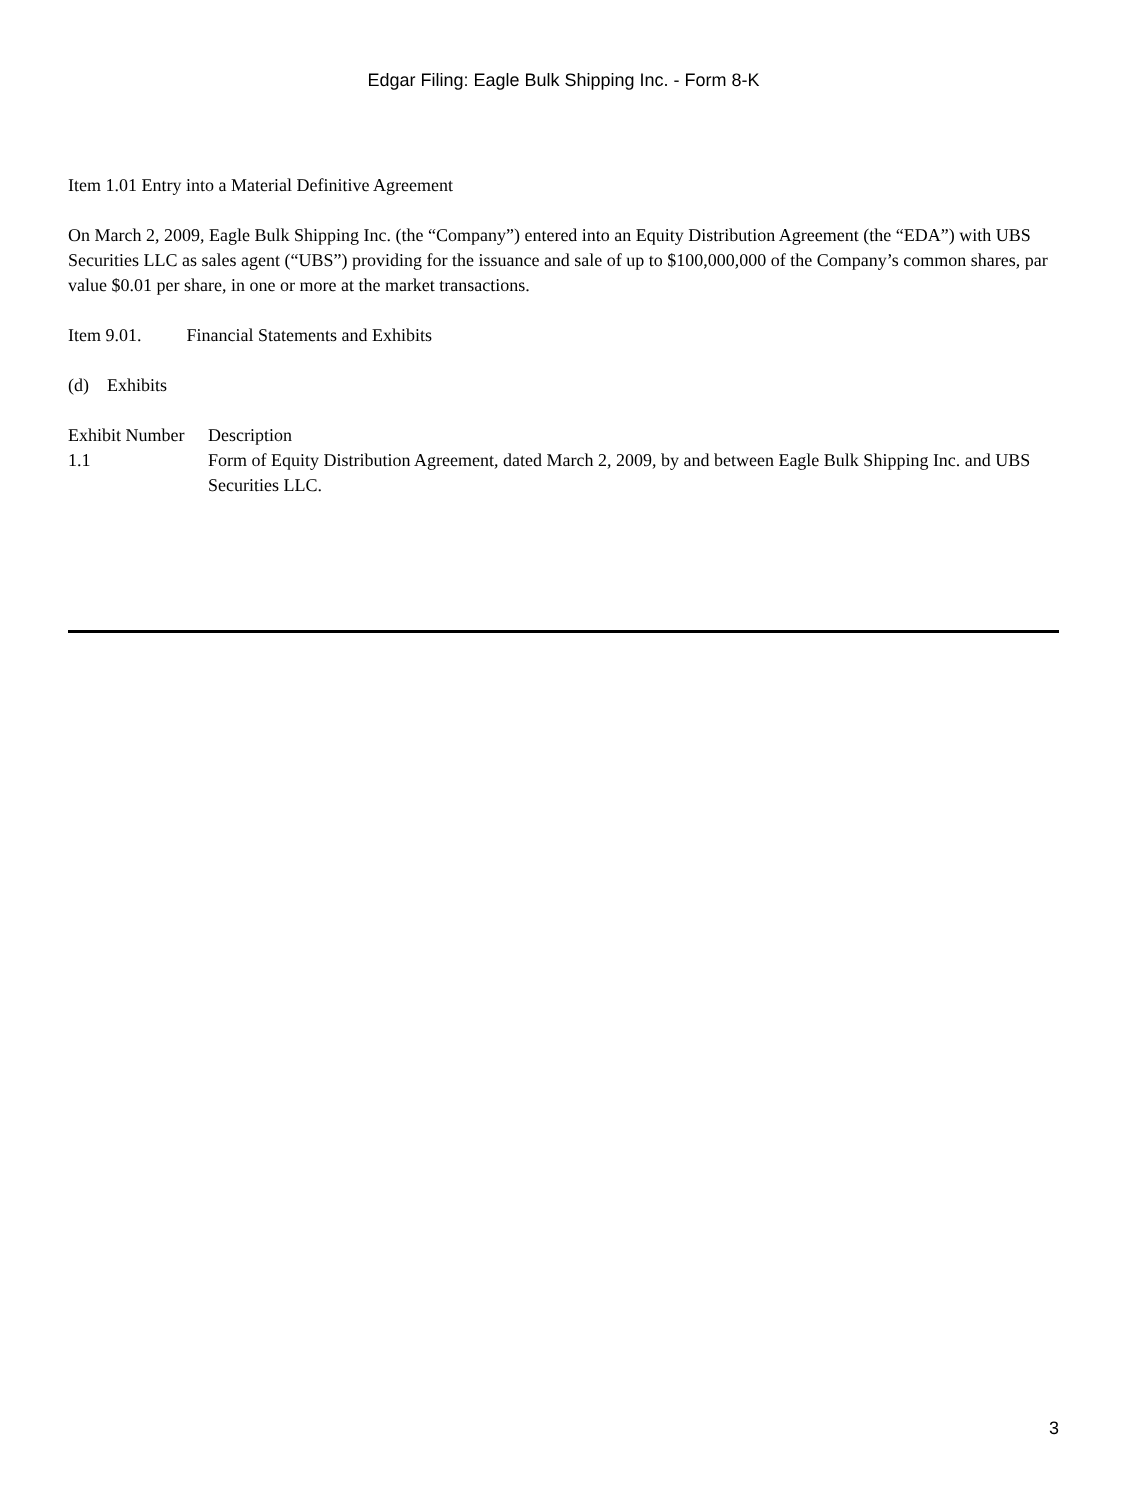Edgar Filing: Eagle Bulk Shipping Inc. - Form 8-K
Item 1.01 Entry into a Material Definitive Agreement
On March 2, 2009, Eagle Bulk Shipping Inc. (the “Company”) entered into an Equity Distribution Agreement (the “EDA”) with UBS Securities LLC as sales agent (“UBS”) providing for the issuance and sale of up to $100,000,000 of the Company’s common shares, par value $0.01 per share, in one or more at the market transactions.
Item 9.01. Financial Statements and Exhibits
(d) Exhibits
| Exhibit Number | Description |
| --- | --- |
| 1.1 | Form of Equity Distribution Agreement, dated March 2, 2009, by and between Eagle Bulk Shipping Inc. and UBS Securities LLC. |
3